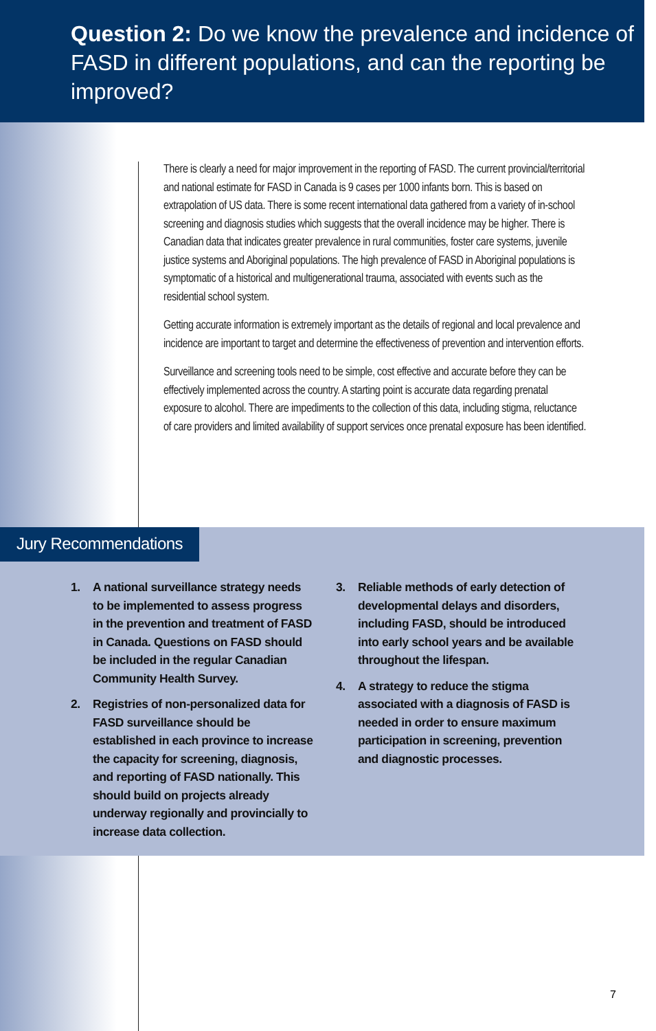Question 2: Do we know the prevalence and incidence of FASD in different populations, and can the reporting be improved?
There is clearly a need for major improvement in the reporting of FASD. The current provincial/territorial and national estimate for FASD in Canada is 9 cases per 1000 infants born. This is based on extrapolation of US data. There is some recent international data gathered from a variety of in-school screening and diagnosis studies which suggests that the overall incidence may be higher. There is Canadian data that indicates greater prevalence in rural communities, foster care systems, juvenile justice systems and Aboriginal populations. The high prevalence of FASD in Aboriginal populations is symptomatic of a historical and multigenerational trauma, associated with events such as the residential school system.
Getting accurate information is extremely important as the details of regional and local prevalence and incidence are important to target and determine the effectiveness of prevention and intervention efforts.
Surveillance and screening tools need to be simple, cost effective and accurate before they can be effectively implemented across the country. A starting point is accurate data regarding prenatal exposure to alcohol. There are impediments to the collection of this data, including stigma, reluctance of care providers and limited availability of support services once prenatal exposure has been identified.
Jury Recommendations
1. A national surveillance strategy needs to be implemented to assess progress in the prevention and treatment of FASD in Canada. Questions on FASD should be included in the regular Canadian Community Health Survey.
2. Registries of non-personalized data for FASD surveillance should be established in each province to increase the capacity for screening, diagnosis, and reporting of FASD nationally. This should build on projects already underway regionally and provincially to increase data collection.
3. Reliable methods of early detection of developmental delays and disorders, including FASD, should be introduced into early school years and be available throughout the lifespan.
4. A strategy to reduce the stigma associated with a diagnosis of FASD is needed in order to ensure maximum participation in screening, prevention and diagnostic processes.
7